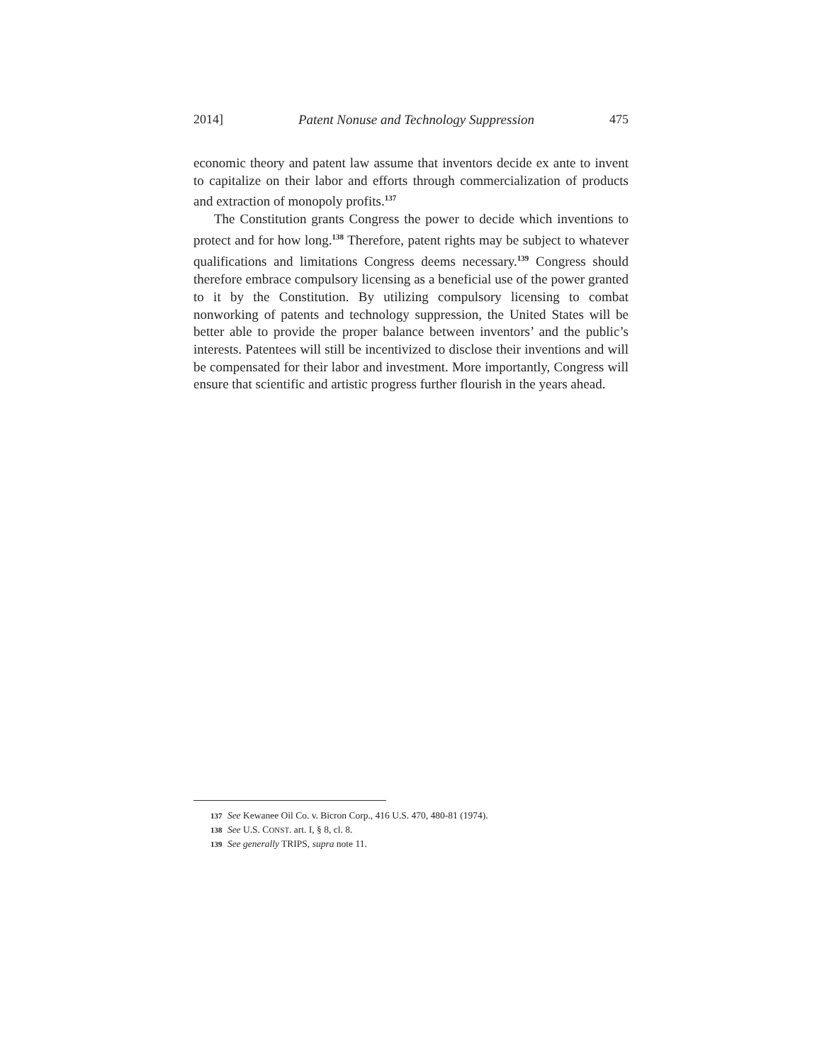2014] Patent Nonuse and Technology Suppression 475
economic theory and patent law assume that inventors decide ex ante to invent to capitalize on their labor and efforts through commercialization of products and extraction of monopoly profits.<sup>137</sup>
The Constitution grants Congress the power to decide which inventions to protect and for how long.<sup>138</sup> Therefore, patent rights may be subject to whatever qualifications and limitations Congress deems necessary.<sup>139</sup> Congress should therefore embrace compulsory licensing as a beneficial use of the power granted to it by the Constitution. By utilizing compulsory licensing to combat nonworking of patents and technology suppression, the United States will be better able to provide the proper balance between inventors’ and the public’s interests. Patentees will still be incentivized to disclose their inventions and will be compensated for their labor and investment. More importantly, Congress will ensure that scientific and artistic progress further flourish in the years ahead.
137 See Kewanee Oil Co. v. Bicron Corp., 416 U.S. 470, 480-81 (1974).
138 See U.S. CONST. art. I, § 8, cl. 8.
139 See generally TRIPS, supra note 11.